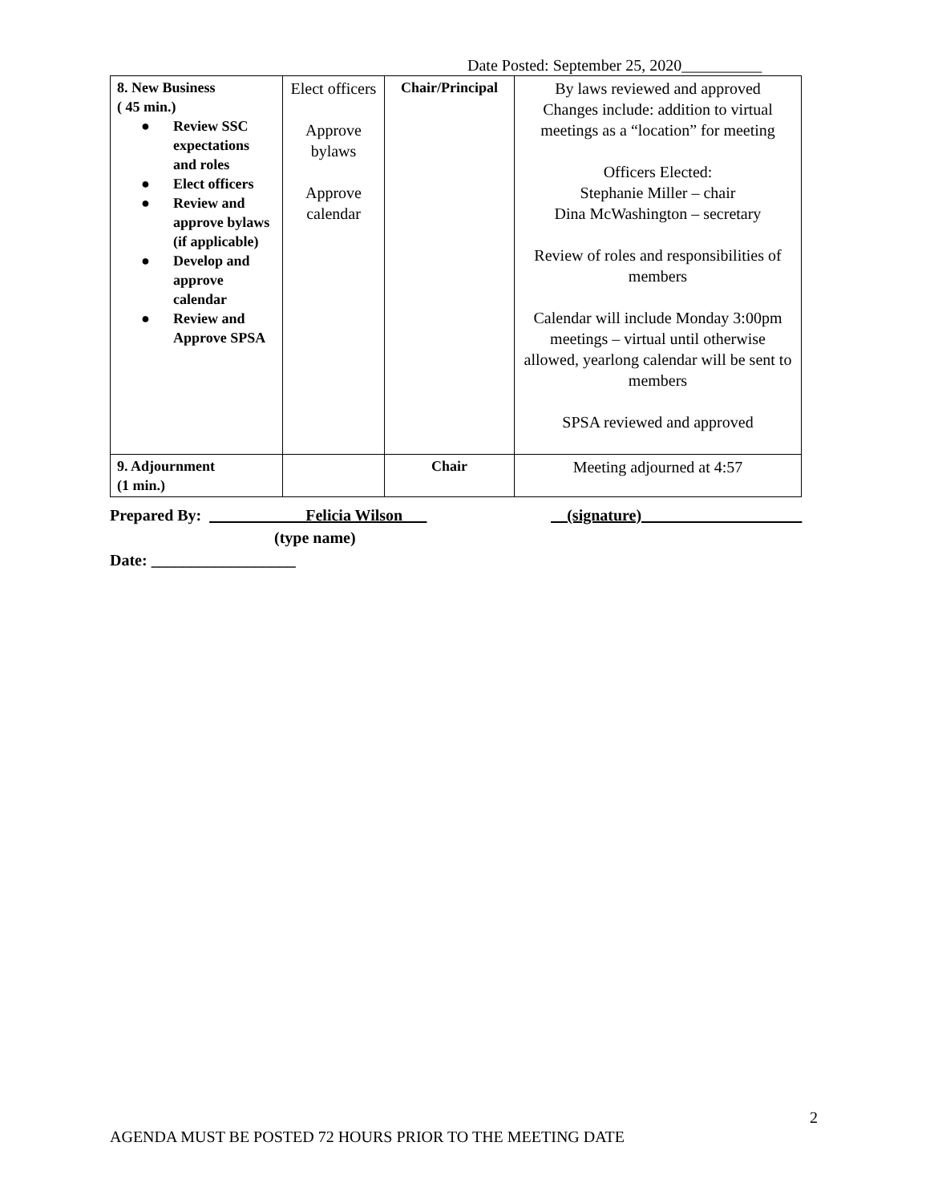Date Posted: September 25, 2020__________
| 8. New Business ( 45 min.) ● Review SSC expectations and roles ● Elect officers ● Review and approve bylaws (if applicable) ● Develop and approve calendar ● Review and Approve SPSA | Elect officers Approve bylaws Approve calendar | Chair/Principal | By laws reviewed and approved Changes include: addition to virtual meetings as a “location” for meeting Officers Elected: Stephanie Miller – chair Dina McWashington – secretary Review of roles and responsibilities of members Calendar will include Monday 3:00pm meetings – virtual until otherwise allowed, yearlong calendar will be sent to members SPSA reviewed and approved |
| 9. Adjournment (1 min.) | | Chair | Meeting adjourned at 4:57 |
Prepared By: ____________Felicia Wilson___ __(signature)____________________
(type name)
Date: __________________
2
AGENDA MUST BE POSTED 72 HOURS PRIOR TO THE MEETING DATE